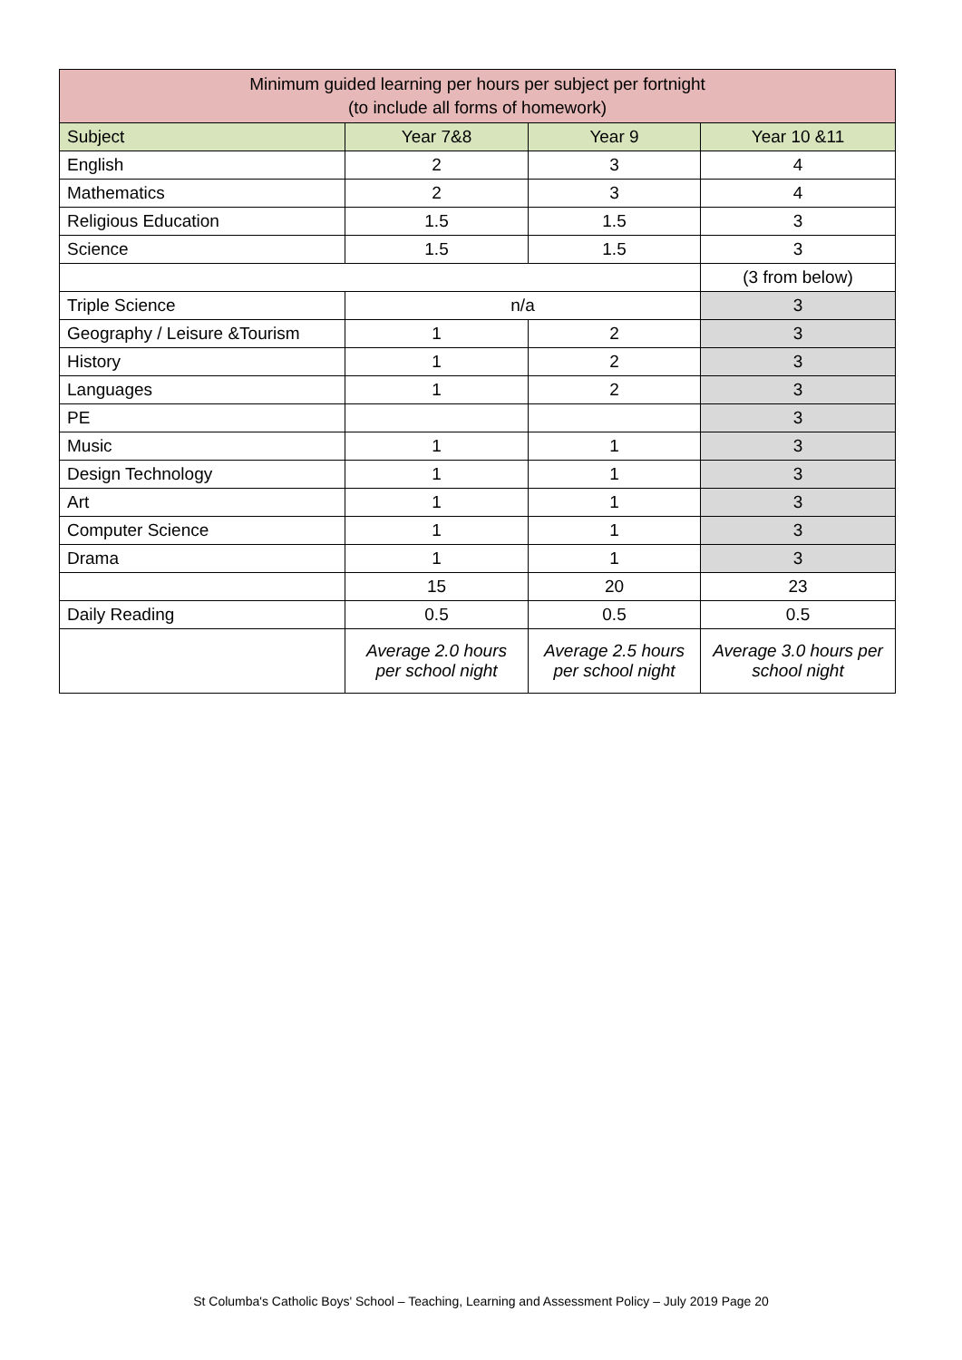| Minimum guided learning per hours per subject per fortnight (to include all forms of homework) | | | |
| --- | --- | --- | --- |
| Subject | Year 7&8 | Year 9 | Year 10 &11 |
| English | 2 | 3 | 4 |
| Mathematics | 2 | 3 | 4 |
| Religious Education | 1.5 | 1.5 | 3 |
| Science | 1.5 | 1.5 | 3 |
| | | | (3 from below) |
| Triple Science | n/a | | 3 |
| Geography / Leisure &Tourism | 1 | 2 | 3 |
| History | 1 | 2 | 3 |
| Languages | 1 | 2 | 3 |
| PE | | | 3 |
| Music | 1 | 1 | 3 |
| Design Technology | 1 | 1 | 3 |
| Art | 1 | 1 | 3 |
| Computer Science | 1 | 1 | 3 |
| Drama | 1 | 1 | 3 |
| | 15 | 20 | 23 |
| Daily Reading | 0.5 | 0.5 | 0.5 |
| | Average 2.0 hours per school night | Average 2.5 hours per school night | Average 3.0 hours per school night |
St Columba's Catholic Boys' School – Teaching, Learning and Assessment Policy – July 2019 Page 20